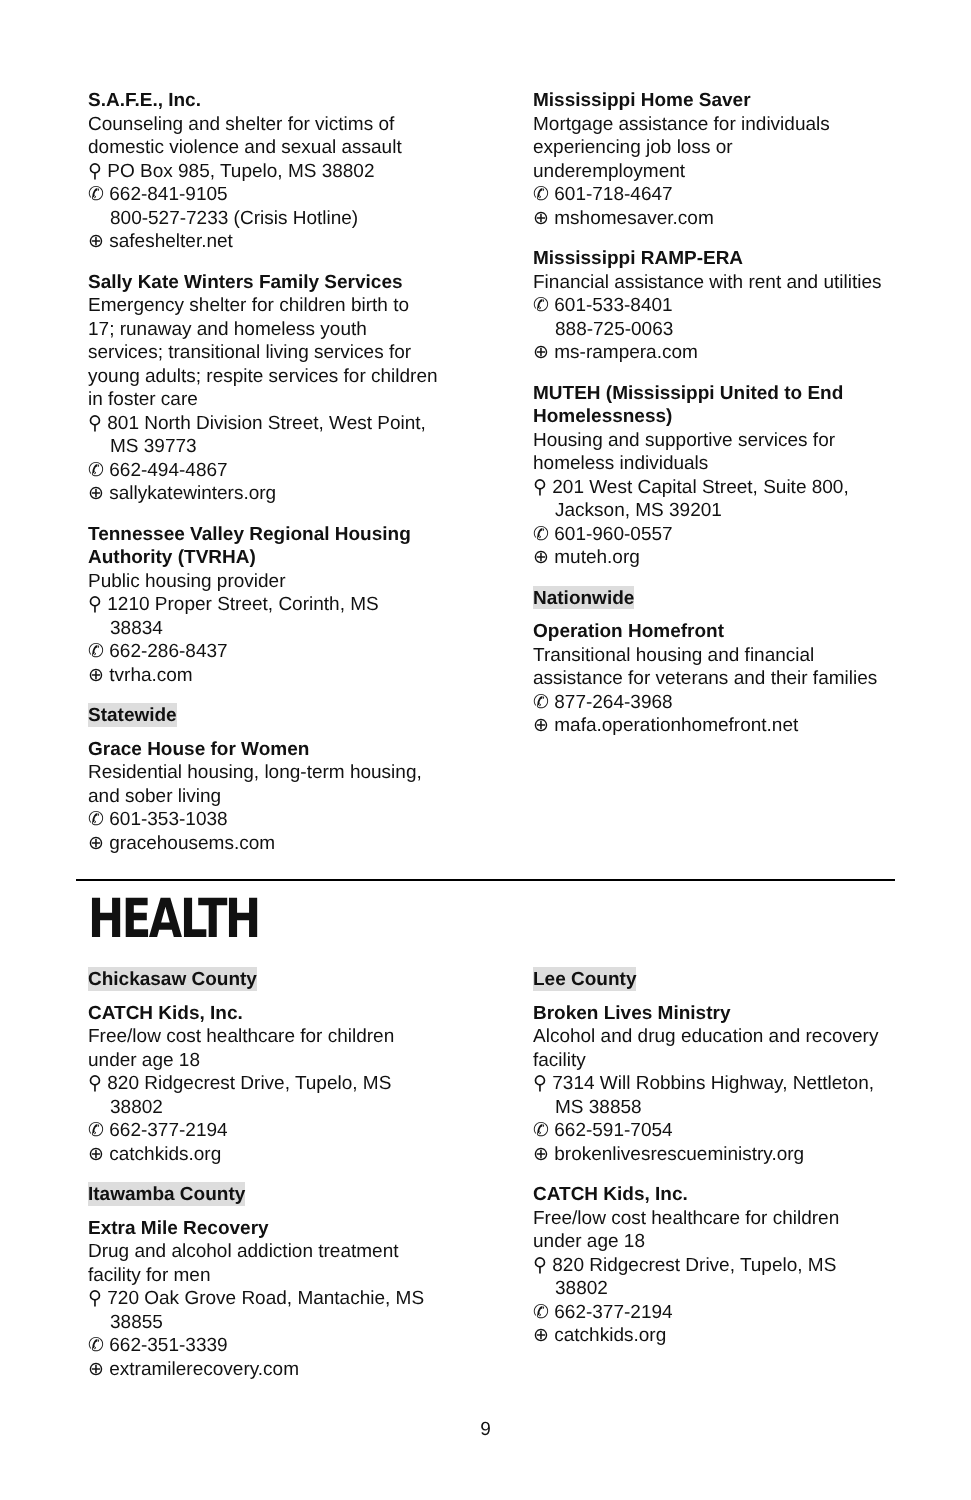S.A.F.E., Inc.
Counseling and shelter for victims of domestic violence and sexual assault
⚲ PO Box 985, Tupelo, MS 38802
✆ 662-841-9105
800-527-7233 (Crisis Hotline)
⊕ safeshelter.net
Sally Kate Winters Family Services
Emergency shelter for children birth to 17; runaway and homeless youth services; transitional living services for young adults; respite services for children in foster care
⚲ 801 North Division Street, West Point,
MS 39773
✆ 662-494-4867
⊕ sallykatewinters.org
Tennessee Valley Regional Housing Authority (TVRHA)
Public housing provider
⚲ 1210 Proper Street, Corinth, MS
38834
✆ 662-286-8437
⊕ tvrha.com
Statewide
Grace House for Women
Residential housing, long-term housing, and sober living
✆ 601-353-1038
⊕ gracehousems.com
Mississippi Home Saver
Mortgage assistance for individuals experiencing job loss or underemployment
✆ 601-718-4647
⊕ mshomesaver.com
Mississippi RAMP-ERA
Financial assistance with rent and utilities
✆ 601-533-8401
888-725-0063
⊕ ms-rampera.com
MUTEH (Mississippi United to End Homelessness)
Housing and supportive services for homeless individuals
⚲ 201 West Capital Street, Suite 800,
Jackson, MS 39201
✆ 601-960-0557
⊕ muteh.org
Nationwide
Operation Homefront
Transitional housing and financial assistance for veterans and their families
✆ 877-264-3968
⊕ mafa.operationhomefront.net
HEALTH
Chickasaw County
CATCH Kids, Inc.
Free/low cost healthcare for children under age 18
⚲ 820 Ridgecrest Drive, Tupelo, MS
38802
✆ 662-377-2194
⊕ catchkids.org
Itawamba County
Extra Mile Recovery
Drug and alcohol addiction treatment facility for men
⚲ 720 Oak Grove Road, Mantachie, MS
38855
✆ 662-351-3339
⊕ extramilerecovery.com
Lee County
Broken Lives Ministry
Alcohol and drug education and recovery facility
⚲ 7314 Will Robbins Highway, Nettleton,
MS 38858
✆ 662-591-7054
⊕ brokenlivesrescueministry.org
CATCH Kids, Inc.
Free/low cost healthcare for children under age 18
⚲ 820 Ridgecrest Drive, Tupelo, MS
38802
✆ 662-377-2194
⊕ catchkids.org
9